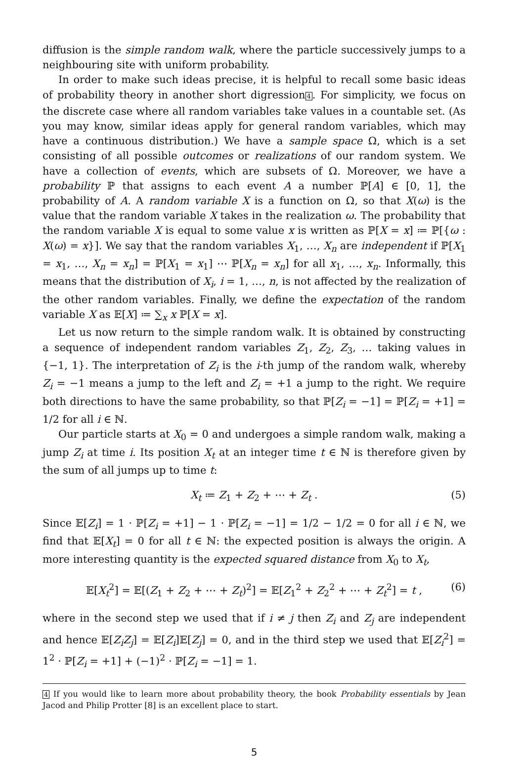diffusion is the simple random walk, where the particle successively jumps to a neighbouring site with uniform probability.
In order to make such ideas precise, it is helpful to recall some basic ideas of probability theory in another short digression4. For simplicity, we focus on the discrete case where all random variables take values in a countable set. (As you may know, similar ideas apply for general random variables, which may have a continuous distribution.) We have a sample space Ω, which is a set consisting of all possible outcomes or realizations of our random system. We have a collection of events, which are subsets of Ω. Moreover, we have a probability ℙ that assigns to each event A a number ℙ[A] ∈ [0, 1], the probability of A. A random variable X is a function on Ω, so that X(ω) is the value that the random variable X takes in the realization ω. The probability that the random variable X is equal to some value x is written as ℙ[X = x] ≔ ℙ[{ω : X(ω) = x}]. We say that the random variables X<sub>1</sub>, …, X<sub>n</sub> are independent if ℙ[X<sub>1</sub> = x<sub>1</sub>, …, X<sub>n</sub> = x<sub>n</sub>] = ℙ[X<sub>1</sub> = x<sub>1</sub>] ⋯ ℙ[X<sub>n</sub> = x<sub>n</sub>] for all x<sub>1</sub>, …, x<sub>n</sub>. Informally, this means that the distribution of X<sub>i</sub>, i = 1, …, n, is not affected by the realization of the other random variables. Finally, we define the expectation of the random variable X as 𝔼[X] ≔ ∑<sub>x</sub> x ℙ[X = x].
Let us now return to the simple random walk. It is obtained by constructing a sequence of independent random variables Z<sub>1</sub>, Z<sub>2</sub>, Z<sub>3</sub>, … taking values in {−1, 1}. The interpretation of Z<sub>i</sub> is the i-th jump of the random walk, whereby Z<sub>i</sub> = −1 means a jump to the left and Z<sub>i</sub> = +1 a jump to the right. We require both directions to have the same probability, so that ℙ[Z<sub>i</sub> = −1] = ℙ[Z<sub>i</sub> = +1] = 1/2 for all i ∈ ℕ.
Our particle starts at X<sub>0</sub> = 0 and undergoes a simple random walk, making a jump Z<sub>i</sub> at time i. Its position X<sub>t</sub> at an integer time t ∈ ℕ is therefore given by the sum of all jumps up to time t:
X<sub>t</sub> ≔ Z<sub>1</sub> + Z<sub>2</sub> + ⋯ + Z<sub>t</sub> . (5)
Since 𝔼[Z<sub>i</sub>] = 1 · ℙ[Z<sub>i</sub> = +1] − 1 · ℙ[Z<sub>i</sub> = −1] = 1/2 − 1/2 = 0 for all i ∈ ℕ, we find that 𝔼[X<sub>t</sub>] = 0 for all t ∈ ℕ: the expected position is always the origin. A more interesting quantity is the expected squared distance from X<sub>0</sub> to X<sub>t</sub>,
𝔼[X<sub>t</sub><sup>2</sup>] = 𝔼[(Z<sub>1</sub> + Z<sub>2</sub> + ⋯ + Z<sub>t</sub>)<sup>2</sup>] = 𝔼[Z<sub>1</sub><sup>2</sup> + Z<sub>2</sub><sup>2</sup> + ⋯ + Z<sub>t</sub><sup>2</sup>] = t , (6)
where in the second step we used that if i ≠ j then Z<sub>i</sub> and Z<sub>j</sub> are independent and hence 𝔼[Z<sub>i</sub>Z<sub>j</sub>] = 𝔼[Z<sub>i</sub>]𝔼[Z<sub>j</sub>] = 0, and in the third step we used that 𝔼[Z<sub>i</sub><sup>2</sup>] = 1<sup>2</sup> · ℙ[Z<sub>i</sub> = +1] + (−1)<sup>2</sup> · ℙ[Z<sub>i</sub> = −1] = 1.
4 If you would like to learn more about probability theory, the book Probability essentials by Jean Jacod and Philip Protter [8] is an excellent place to start.
5